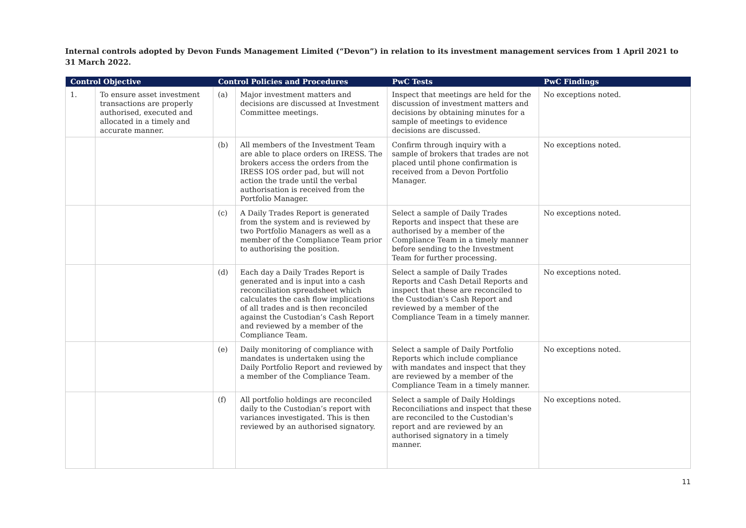Internal controls adopted by Devon Funds Management Limited (“Devon”) in relation to its investment management services from 1 April 2021 to 31 March 2022.
| Control Objective | | Control Policies and Procedures | | PwC Tests | PwC Findings |
| --- | --- | --- | --- | --- | --- |
| 1. | To ensure asset investment transactions are properly authorised, executed and allocated in a timely and accurate manner. | (a) | Major investment matters and decisions are discussed at Investment Committee meetings. | Inspect that meetings are held for the discussion of investment matters and decisions by obtaining minutes for a sample of meetings to evidence decisions are discussed. | No exceptions noted. |
| | | (b) | All members of the Investment Team are able to place orders on IRESS. The brokers access the orders from the IRESS IOS order pad, but will not action the trade until the verbal authorisation is received from the Portfolio Manager. | Confirm through inquiry with a sample of brokers that trades are not placed until phone confirmation is received from a Devon Portfolio Manager. | No exceptions noted. |
| | | (c) | A Daily Trades Report is generated from the system and is reviewed by two Portfolio Managers as well as a member of the Compliance Team prior to authorising the position. | Select a sample of Daily Trades Reports and inspect that these are authorised by a member of the Compliance Team in a timely manner before sending to the Investment Team for further processing. | No exceptions noted. |
| | | (d) | Each day a Daily Trades Report is generated and is input into a cash reconciliation spreadsheet which calculates the cash flow implications of all trades and is then reconciled against the Custodian’s Cash Report and reviewed by a member of the Compliance Team. | Select a sample of Daily Trades Reports and Cash Detail Reports and inspect that these are reconciled to the Custodian's Cash Report and reviewed by a member of the Compliance Team in a timely manner. | No exceptions noted. |
| | | (e) | Daily monitoring of compliance with mandates is undertaken using the Daily Portfolio Report and reviewed by a member of the Compliance Team. | Select a sample of Daily Portfolio Reports which include compliance with mandates and inspect that they are reviewed by a member of the Compliance Team in a timely manner. | No exceptions noted. |
| | | (f) | All portfolio holdings are reconciled daily to the Custodian’s report with variances investigated. This is then reviewed by an authorised signatory. | Select a sample of Daily Holdings Reconciliations and inspect that these are reconciled to the Custodian's report and are reviewed by an authorised signatory in a timely manner. | No exceptions noted. |
11